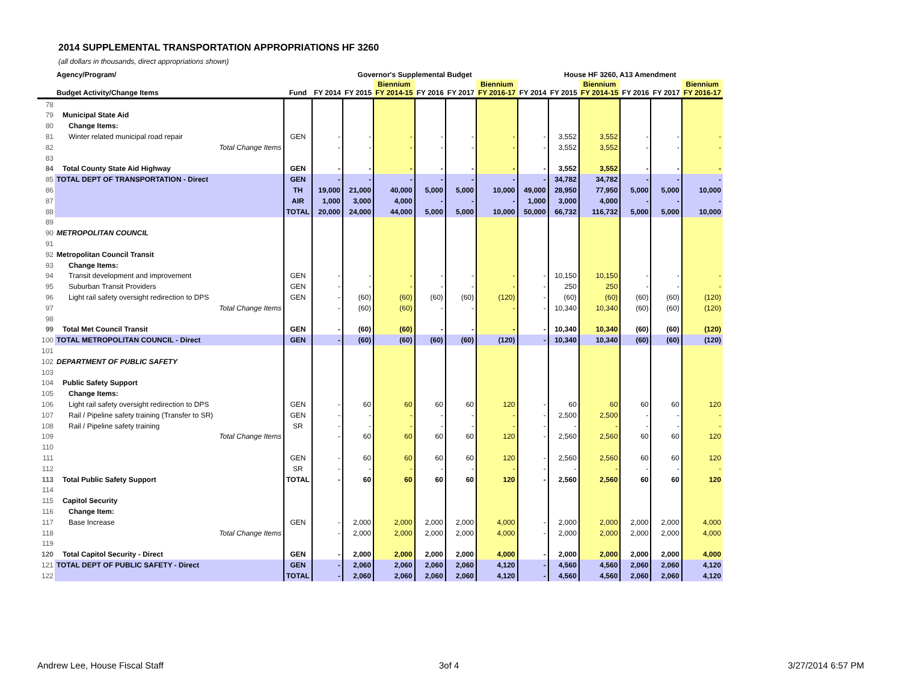2014 SUPPLEMENTAL TRANSPORTATION APPROPRIATIONS HF 3260
(all dollars in thousands, direct appropriations shown)
| | Agency/Program/ | | Governor's Supplemental Budget | | | | | | House HF 3260, A13 Amendment | | | | | |
| | Budget Activity/Change Items | Fund | FY 2014 | FY 2015 | Biennium FY 2014-15 | FY 2016 | FY 2017 | Biennium FY 2016-17 | FY 2014 | FY 2015 | Biennium FY 2014-15 | FY 2016 | FY 2017 | Biennium FY 2016-17 |
| 78 | | | | | | | | | | | | | | |
| 79 | Municipal State Aid | | | | | | | | | | | | | |
| 80 | Change Items: | | | | | | | | | | | | | |
| 81 | Winter related municipal road repair | GEN | - | - | - | - | - | - | - | 3,552 | 3,552 | - | - | - |
| 82 | Total Change Items | | - | - | - | - | - | - | - | 3,552 | 3,552 | - | - | - |
| 83 | | | | | | | | | | | | | | |
| 84 | Total County State Aid Highway | GEN | - | - | - | - | - | - | - | 3,552 | 3,552 | - | - | - |
| 85 | TOTAL DEPT OF TRANSPORTATION - Direct | GEN | - | - | - | - | - | - | - | 34,782 | 34,782 | - | - | - |
| 86 | | TH | 19,000 | 21,000 | 40,000 | 5,000 | 5,000 | 10,000 | 49,000 | 28,950 | 77,950 | 5,000 | 5,000 | 10,000 |
| 87 | | AIR | 1,000 | 3,000 | 4,000 | - | - | - | 1,000 | 3,000 | 4,000 | - | - | - |
| 88 | | TOTAL | 20,000 | 24,000 | 44,000 | 5,000 | 5,000 | 10,000 | 50,000 | 66,732 | 116,732 | 5,000 | 5,000 | 10,000 |
| 89 | | | | | | | | | | | | | | |
| 90 | METROPOLITAN COUNCIL | | | | | | | | | | | | | |
| 91 | | | | | | | | | | | | | | |
| 92 | Metropolitan Council Transit | | | | | | | | | | | | | |
| 93 | Change Items: | | | | | | | | | | | | | |
| 94 | Transit development and improvement | GEN | - | - | - | - | - | - | - | 10,150 | 10,150 | - | - | - |
| 95 | Suburban Transit Providers | GEN | - | - | - | - | - | - | - | 250 | 250 | - | - | - |
| 96 | Light rail safety oversight redirection to DPS | GEN | - | (60) | (60) | (60) | (60) | (120) | - | (60) | (60) | (60) | (60) | (120) |
| 97 | Total Change Items | | - | (60) | (60) | - | - | - | - | 10,340 | 10,340 | (60) | (60) | (120) |
| 98 | | | | | | | | | | | | | | |
| 99 | Total Met Council Transit | GEN | - | (60) | (60) | - | - | - | - | 10,340 | 10,340 | (60) | (60) | (120) |
| 100 | TOTAL METROPOLITAN COUNCIL - Direct | GEN | - | (60) | (60) | (60) | (60) | (120) | - | 10,340 | 10,340 | (60) | (60) | (120) |
| 101 | | | | | | | | | | | | | | |
| 102 | DEPARTMENT OF PUBLIC SAFETY | | | | | | | | | | | | | |
| 103 | | | | | | | | | | | | | | |
| 104 | Public Safety Support | | | | | | | | | | | | | |
| 105 | Change Items: | | | | | | | | | | | | | |
| 106 | Light rail safety oversight redirection to DPS | GEN | - | 60 | 60 | 60 | 60 | 120 | - | 60 | 60 | 60 | 60 | 120 |
| 107 | Rail / Pipeline safety training (Transfer to SR) | GEN | - | - | - | - | - | - | - | 2,500 | 2,500 | - | - | - |
| 108 | Rail / Pipeline safety training | SR | - | - | - | - | - | - | - | - | - | - | - | - |
| 109 | Total Change Items | | - | 60 | 60 | 60 | 60 | 120 | - | 2,560 | 2,560 | 60 | 60 | 120 |
| 110 | | | | | | | | | | | | | | |
| 111 | | GEN | - | 60 | 60 | 60 | 60 | 120 | - | 2,560 | 2,560 | 60 | 60 | 120 |
| 112 | | SR | - | - | - | - | - | - | - | - | - | - | - | - |
| 113 | Total Public Safety Support | TOTAL | - | 60 | 60 | 60 | 60 | 120 | - | 2,560 | 2,560 | 60 | 60 | 120 |
| 114 | | | | | | | | | | | | | | |
| 115 | Capitol Security | | | | | | | | | | | | | |
| 116 | Change Item: | | | | | | | | | | | | | |
| 117 | Base Increase | GEN | - | 2,000 | 2,000 | 2,000 | 2,000 | 4,000 | - | 2,000 | 2,000 | 2,000 | 2,000 | 4,000 |
| 118 | Total Change Items | | - | 2,000 | 2,000 | 2,000 | 2,000 | 4,000 | - | 2,000 | 2,000 | 2,000 | 2,000 | 4,000 |
| 119 | | | | | | | | | | | | | | |
| 120 | Total Capitol Security - Direct | GEN | - | 2,000 | 2,000 | 2,000 | 2,000 | 4,000 | - | 2,000 | 2,000 | 2,000 | 2,000 | 4,000 |
| 121 | TOTAL DEPT OF PUBLIC SAFETY - Direct | GEN | - | 2,060 | 2,060 | 2,060 | 2,060 | 4,120 | - | 4,560 | 4,560 | 2,060 | 2,060 | 4,120 |
| 122 | | TOTAL | - | 2,060 | 2,060 | 2,060 | 2,060 | 4,120 | - | 4,560 | 4,560 | 2,060 | 2,060 | 4,120 |
Andrew Lee, House Fiscal Staff 3of 4 3/27/2014 6:57 PM